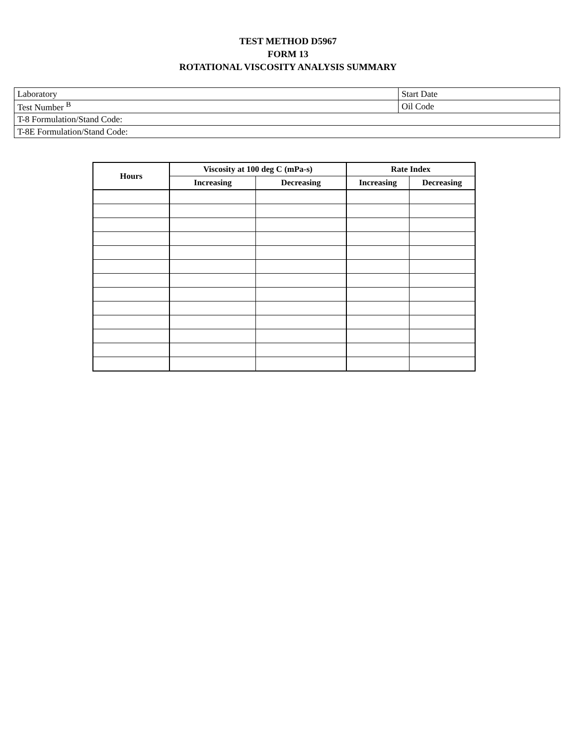TEST METHOD D5967
FORM 13
ROTATIONAL VISCOSITY ANALYSIS SUMMARY
| Laboratory | Start Date |
| Test Number <sup>B</sup> | Oil Code |
| T-8 Formulation/Stand Code: | |
| T-8E Formulation/Stand Code: | |
| Hours | Viscosity at 100 deg C (mPa-s) | | Rate Index | |
| --- | --- | --- | --- | --- |
| | Increasing | Decreasing | Increasing | Decreasing |